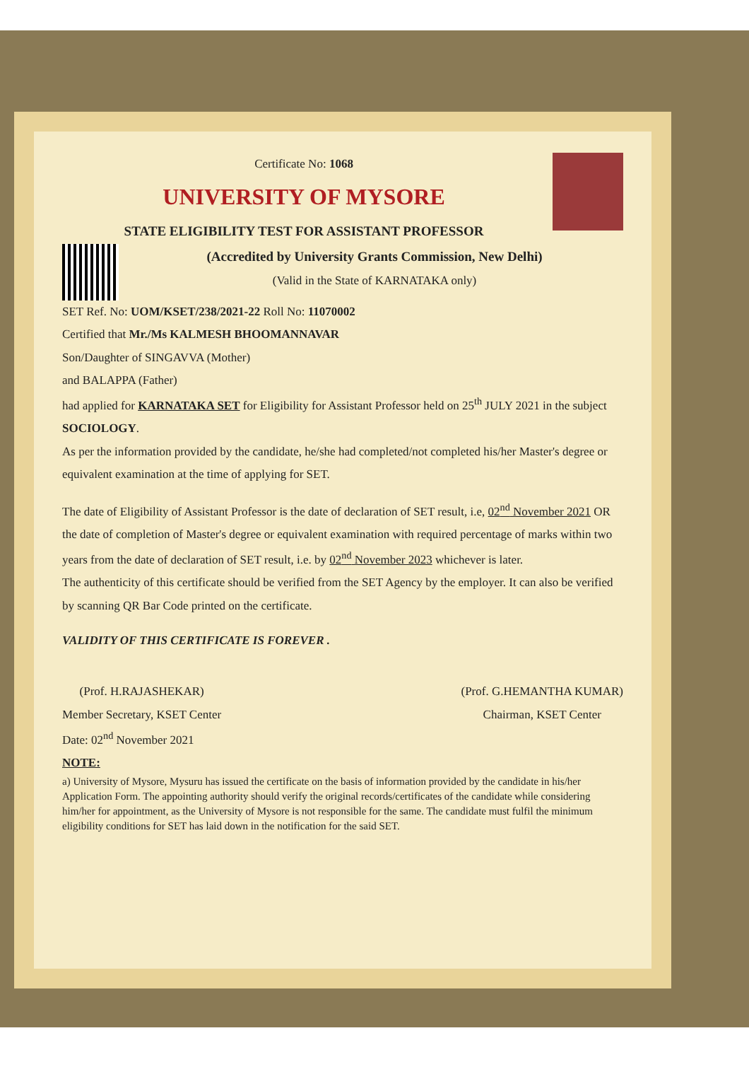Certificate No: 1068
UNIVERSITY OF MYSORE
STATE ELIGIBILITY TEST FOR ASSISTANT PROFESSOR
(Accredited by University Grants Commission, New Delhi)
(Valid in the State of KARNATAKA only)
SET Ref. No: UOM/KSET/238/2021-22 Roll No: 11070002
Certified that Mr./Ms KALMESH BHOOMANNAVAR
Son/Daughter of SINGAVVA (Mother)
and BALAPPA (Father)
had applied for KARNATAKA SET for Eligibility for Assistant Professor held on 25<sup>th</sup> JULY 2021 in the subject SOCIOLOGY.
As per the information provided by the candidate, he/she had completed/not completed his/her Master's degree or equivalent examination at the time of applying for SET.
The date of Eligibility of Assistant Professor is the date of declaration of SET result, i.e, 02<sup>nd</sup> November 2021 OR the date of completion of Master's degree or equivalent examination with required percentage of marks within two years from the date of declaration of SET result, i.e. by 02<sup>nd</sup> November 2023 whichever is later.
The authenticity of this certificate should be verified from the SET Agency by the employer. It can also be verified by scanning QR Bar Code printed on the certificate.
VALIDITY OF THIS CERTIFICATE IS FOREVER .
(Prof. H.RAJASHEKAR)
Member Secretary, KSET Center
(Prof. G.HEMANTHA KUMAR)
Chairman, KSET Center
Date: 02<sup>nd</sup> November 2021
NOTE:
a) University of Mysore, Mysuru has issued the certificate on the basis of information provided by the candidate in his/her Application Form. The appointing authority should verify the original records/certificates of the candidate while considering him/her for appointment, as the University of Mysore is not responsible for the same. The candidate must fulfil the minimum eligibility conditions for SET has laid down in the notification for the said SET.